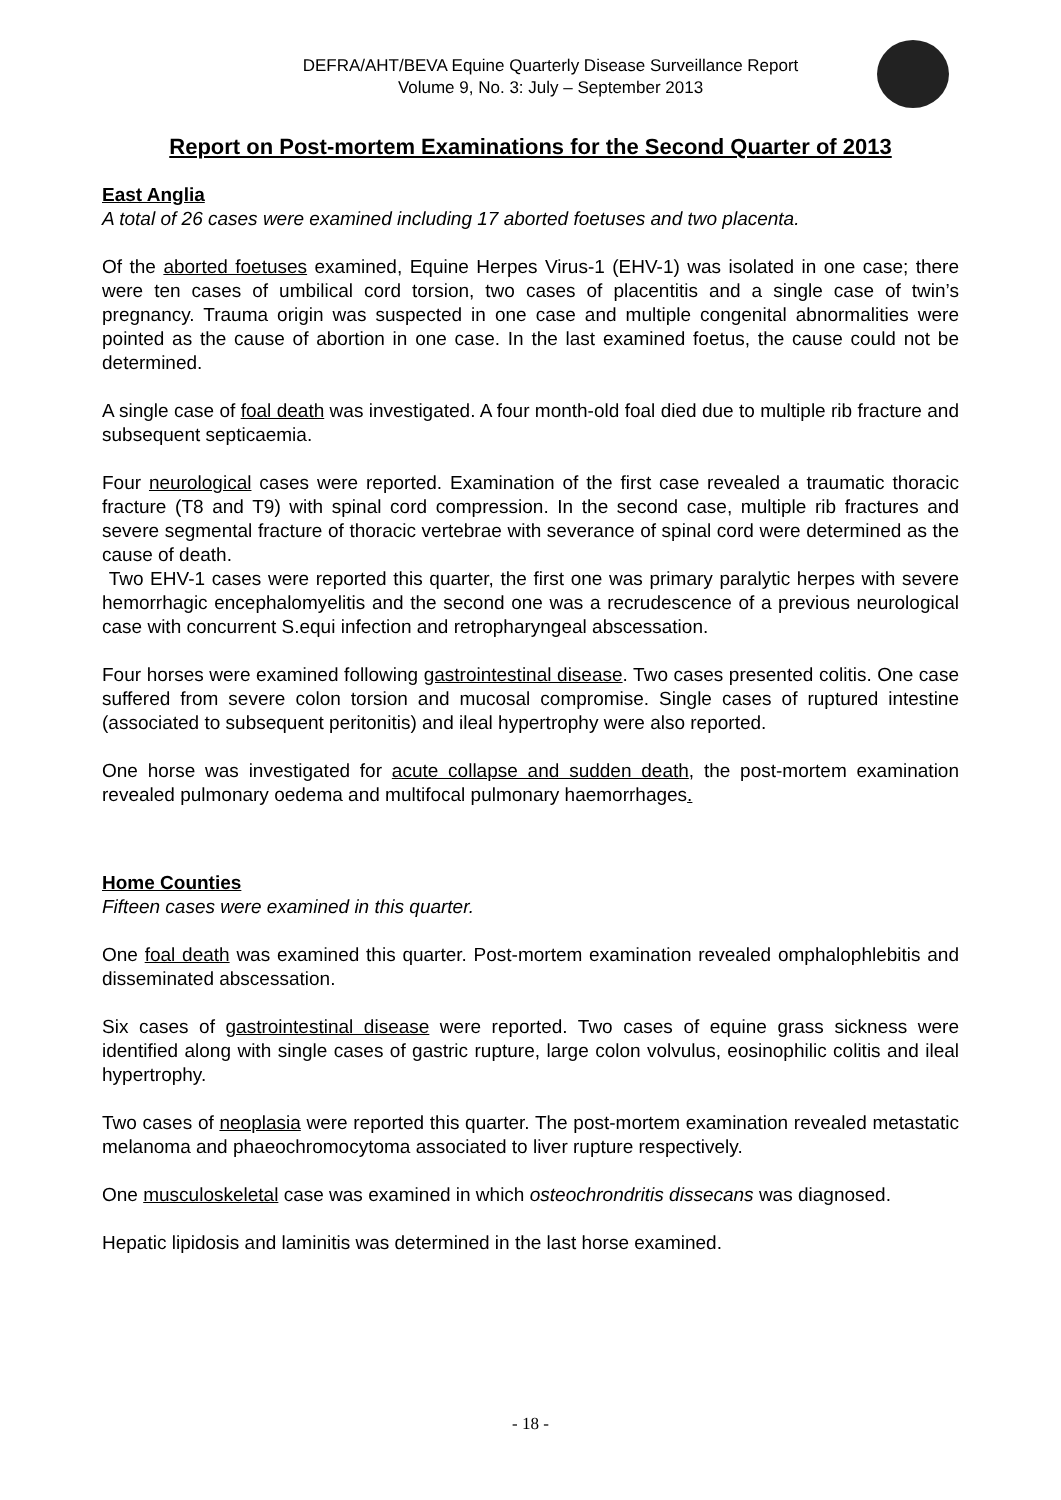DEFRA/AHT/BEVA Equine Quarterly Disease Surveillance Report
Volume 9, No. 3: July – September 2013
Report on Post-mortem Examinations for the Second Quarter of 2013
East Anglia
A total of 26 cases were examined including 17 aborted foetuses and two placenta.
Of the aborted foetuses examined, Equine Herpes Virus-1 (EHV-1) was isolated in one case; there were ten cases of umbilical cord torsion, two cases of placentitis and a single case of twin’s pregnancy. Trauma origin was suspected in one case and multiple congenital abnormalities were pointed as the cause of abortion in one case. In the last examined foetus, the cause could not be determined.
A single case of foal death was investigated. A four month-old foal died due to multiple rib fracture and subsequent septicaemia.
Four neurological cases were reported. Examination of the first case revealed a traumatic thoracic fracture (T8 and T9) with spinal cord compression. In the second case, multiple rib fractures and severe segmental fracture of thoracic vertebrae with severance of spinal cord were determined as the cause of death.
Two EHV-1 cases were reported this quarter, the first one was primary paralytic herpes with severe hemorrhagic encephalomyelitis and the second one was a recrudescence of a previous neurological case with concurrent S.equi infection and retropharyngeal abscessation.
Four horses were examined following gastrointestinal disease. Two cases presented colitis. One case suffered from severe colon torsion and mucosal compromise. Single cases of ruptured intestine (associated to subsequent peritonitis) and ileal hypertrophy were also reported.
One horse was investigated for acute collapse and sudden death, the post-mortem examination revealed pulmonary oedema and multifocal pulmonary haemorrhages.
Home Counties
Fifteen cases were examined in this quarter.
One foal death was examined this quarter. Post-mortem examination revealed omphalophlebitis and disseminated abscessation.
Six cases of gastrointestinal disease were reported. Two cases of equine grass sickness were identified along with single cases of gastric rupture, large colon volvulus, eosinophilic colitis and ileal hypertrophy.
Two cases of neoplasia were reported this quarter. The post-mortem examination revealed metastatic melanoma and phaeochromocytoma associated to liver rupture respectively.
One musculoskeletal case was examined in which osteochrondritis dissecans was diagnosed.
Hepatic lipidosis and laminitis was determined in the last horse examined.
- 18 -